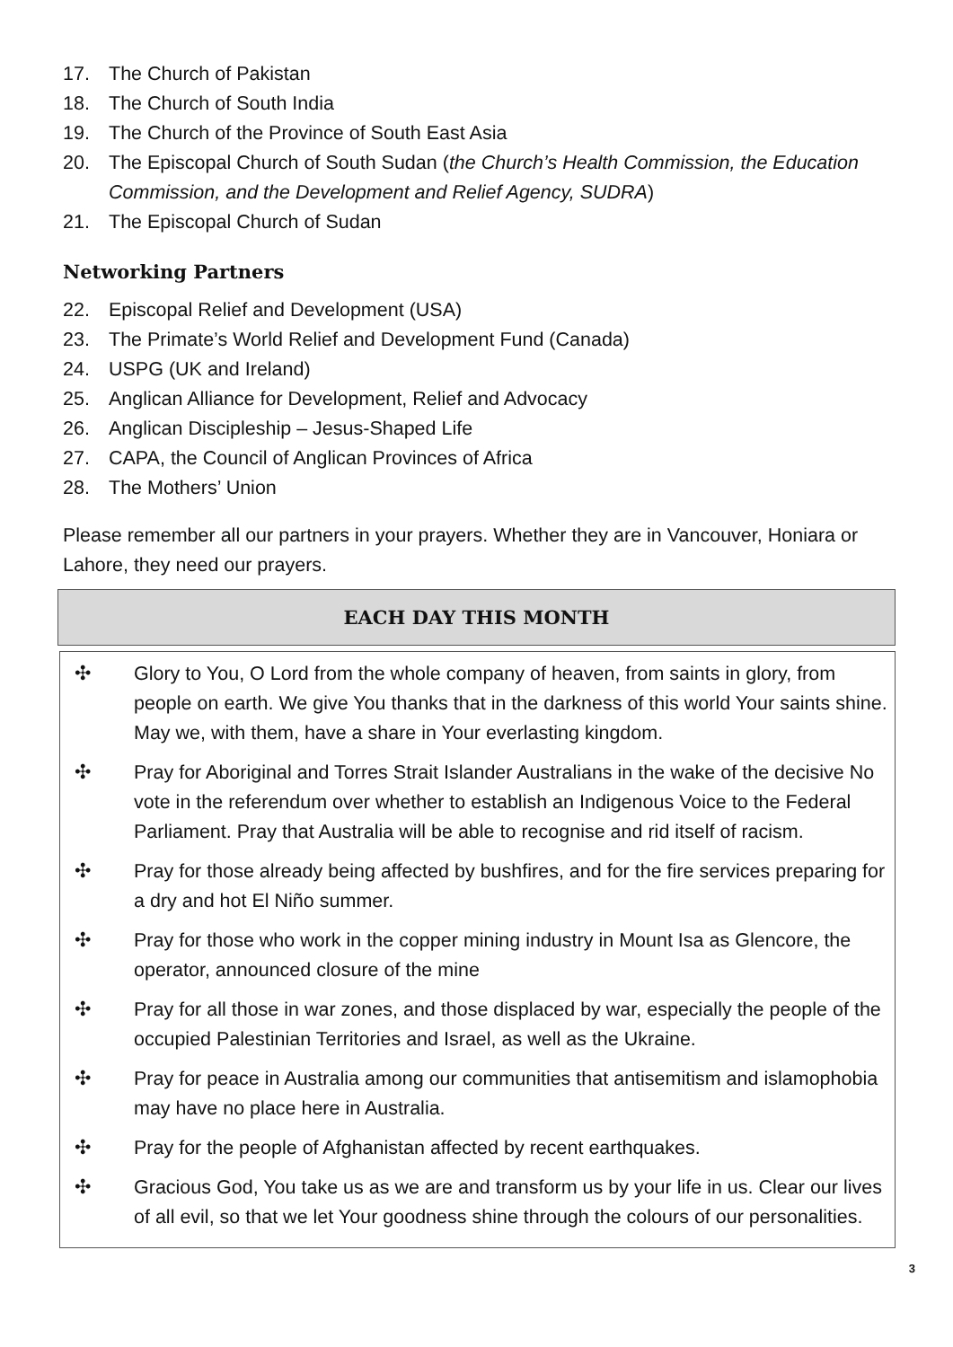17. The Church of Pakistan
18. The Church of South India
19. The Church of the Province of South East Asia
20. The Episcopal Church of South Sudan (the Church’s Health Commission, the Education Commission, and the Development and Relief Agency, SUDRA)
21. The Episcopal Church of Sudan
Networking Partners
22. Episcopal Relief and Development (USA)
23. The Primate’s World Relief and Development Fund (Canada)
24. USPG (UK and Ireland)
25. Anglican Alliance for Development, Relief and Advocacy
26. Anglican Discipleship – Jesus-Shaped Life
27. CAPA, the Council of Anglican Provinces of Africa
28. The Mothers’ Union
Please remember all our partners in your prayers. Whether they are in Vancouver, Honiara or Lahore, they need our prayers.
EACH DAY THIS MONTH
✣ Glory to You, O Lord from the whole company of heaven, from saints in glory, from people on earth. We give You thanks that in the darkness of this world Your saints shine. May we, with them, have a share in Your everlasting kingdom.
✣ Pray for Aboriginal and Torres Strait Islander Australians in the wake of the decisive No vote in the referendum over whether to establish an Indigenous Voice to the Federal Parliament. Pray that Australia will be able to recognise and rid itself of racism.
✣ Pray for those already being affected by bushfires, and for the fire services preparing for a dry and hot El Niño summer.
✣ Pray for those who work in the copper mining industry in Mount Isa as Glencore, the operator, announced closure of the mine
✣ Pray for all those in war zones, and those displaced by war, especially the people of the occupied Palestinian Territories and Israel, as well as the Ukraine.
✣ Pray for peace in Australia among our communities that antisemitism and islamophobia may have no place here in Australia.
✣ Pray for the people of Afghanistan affected by recent earthquakes.
✣ Gracious God, You take us as we are and transform us by your life in us. Clear our lives of all evil, so that we let Your goodness shine through the colours of our personalities.
3